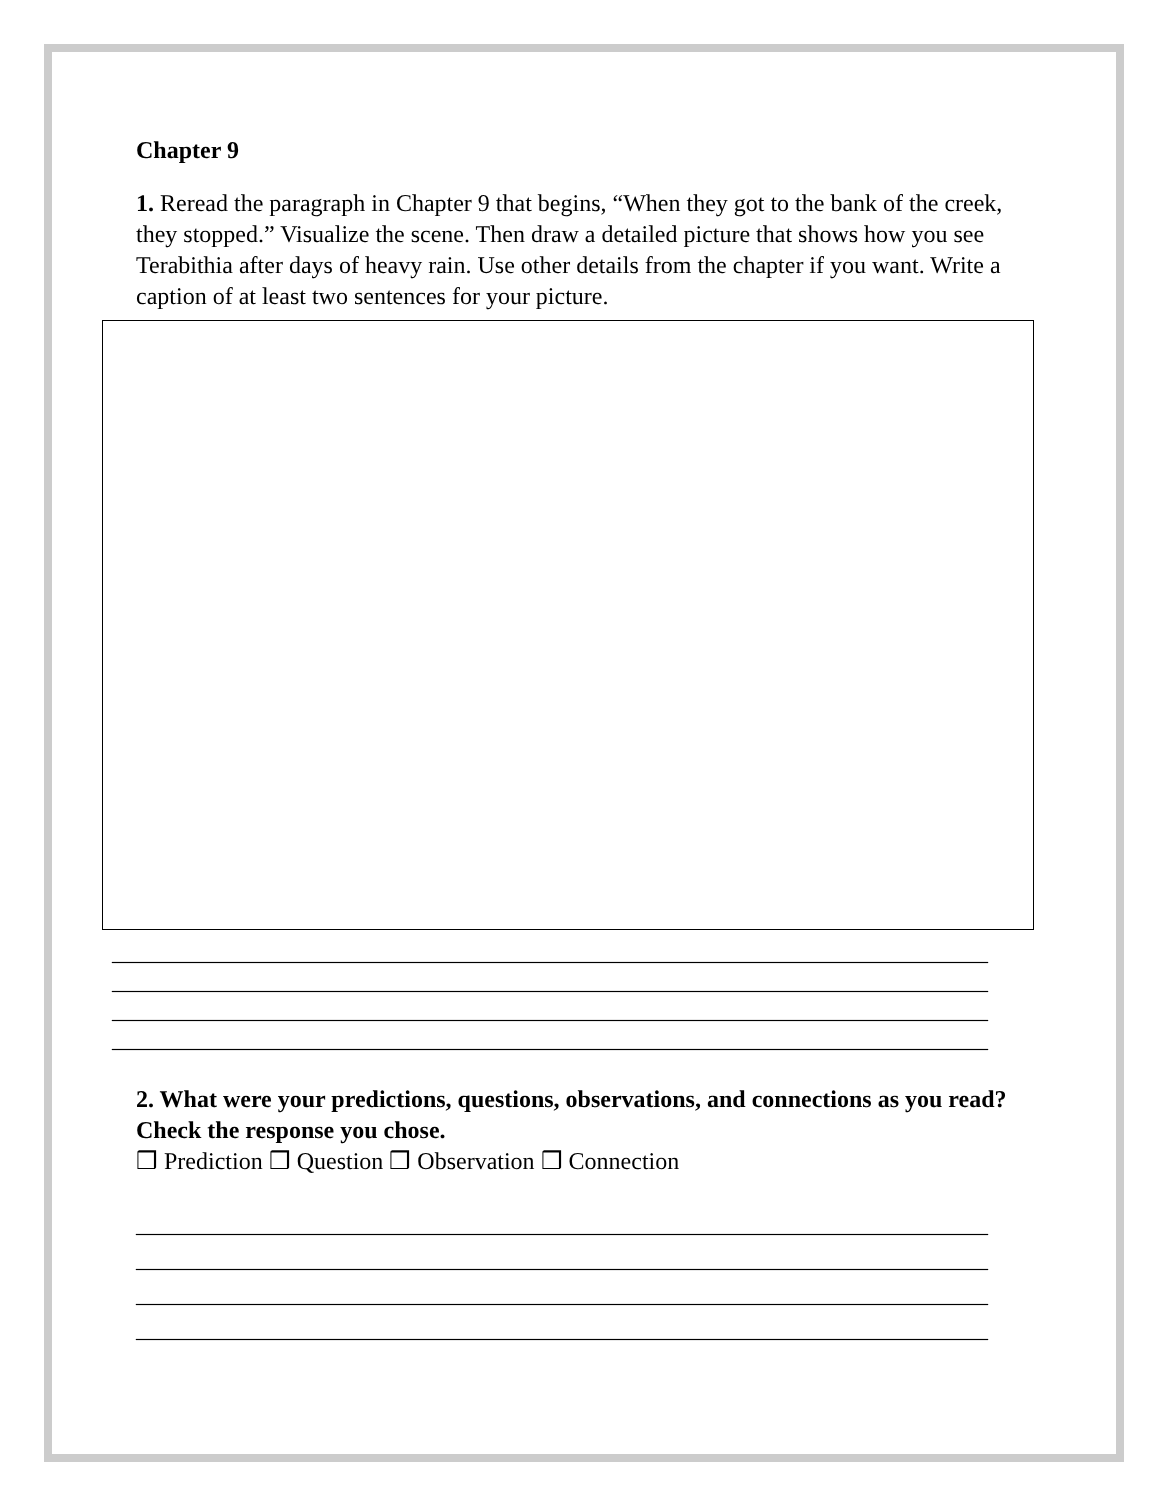Chapter 9
1. Reread the paragraph in Chapter 9 that begins, “When they got to the bank of the creek, they stopped.” Visualize the scene. Then draw a detailed picture that shows how you see Terabithia after days of heavy rain. Use other details from the chapter if you want. Write a caption of at least two sentences for your picture.
_________________________________________________________________________
_________________________________________________________________________
_________________________________________________________________________
_________________________________________________________________________
2. What were your predictions, questions, observations, and connections as you read? Check the response you chose.
❒ Prediction ❒ Question ❒ Observation ❒ Connection
_______________________________________________________________________
_______________________________________________________________________
_______________________________________________________________________
_______________________________________________________________________